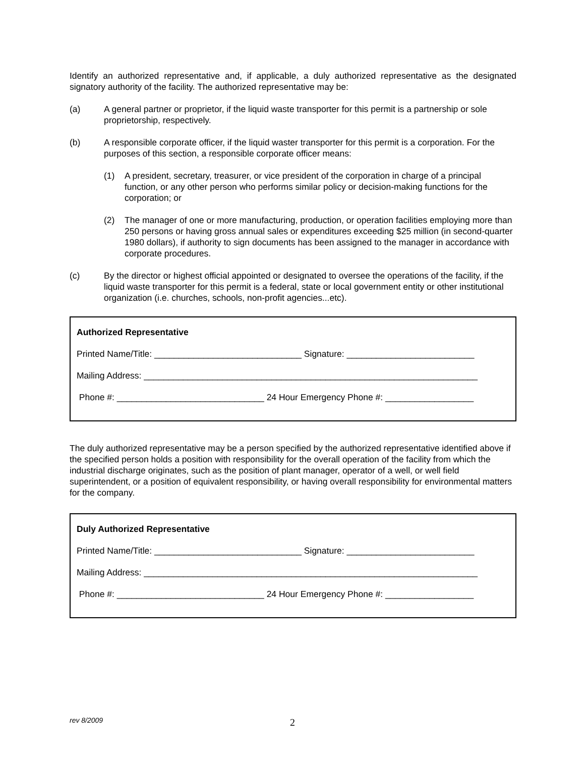Identify an authorized representative and, if applicable, a duly authorized representative as the designated signatory authority of the facility. The authorized representative may be:
(a) A general partner or proprietor, if the liquid waste transporter for this permit is a partnership or sole proprietorship, respectively.
(b) A responsible corporate officer, if the liquid waster transporter for this permit is a corporation. For the purposes of this section, a responsible corporate officer means:
(1) A president, secretary, treasurer, or vice president of the corporation in charge of a principal function, or any other person who performs similar policy or decision-making functions for the corporation; or
(2) The manager of one or more manufacturing, production, or operation facilities employing more than 250 persons or having gross annual sales or expenditures exceeding $25 million (in second-quarter 1980 dollars), if authority to sign documents has been assigned to the manager in accordance with corporate procedures.
(c) By the director or highest official appointed or designated to oversee the operations of the facility, if the liquid waste transporter for this permit is a federal, state or local government entity or other institutional organization (i.e. churches, schools, non-profit agencies...etc).
Authorized Representative
Printed Name/Title: ______________________________ Signature: __________________________
Mailing Address: ____________________________________________________________________
Phone #: ______________________________ 24 Hour Emergency Phone #: __________________
The duly authorized representative may be a person specified by the authorized representative identified above if the specified person holds a position with responsibility for the overall operation of the facility from which the industrial discharge originates, such as the position of plant manager, operator of a well, or well field superintendent, or a position of equivalent responsibility, or having overall responsibility for environmental matters for the company.
Duly Authorized Representative
Printed Name/Title: ______________________________ Signature: __________________________
Mailing Address: ____________________________________________________________________
Phone #: ______________________________ 24 Hour Emergency Phone #: __________________
rev 8/2009 2